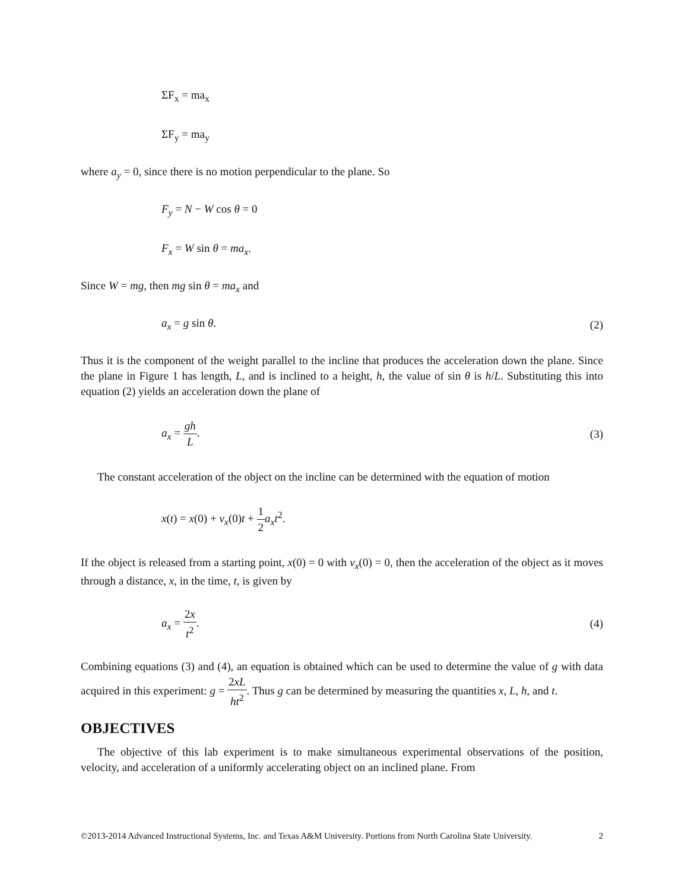ΣF<sub>x</sub> = ma<sub>x</sub>
ΣF<sub>y</sub> = ma<sub>y</sub>
where a<sub>y</sub> = 0, since there is no motion perpendicular to the plane. So
F<sub>y</sub> = N − W cos θ = 0
F<sub>x</sub> = W sin θ = ma<sub>x</sub>.
Since W = mg, then mg sin θ = ma<sub>x</sub> and
a<sub>x</sub> = g sin θ. (2)
Thus it is the component of the weight parallel to the incline that produces the acceleration down the plane. Since the plane in Figure 1 has length, L, and is inclined to a height, h, the value of sin θ is h/L. Substituting this into equation (2) yields an acceleration down the plane of
a<sub>x</sub> = gh L. (3)
The constant acceleration of the object on the incline can be determined with the equation of motion
x(t) = x(0) + v<sub>x</sub>(0)t + 1 2 a<sub>x</sub>t<sup>2</sup>.
If the object is released from a starting point, x(0) = 0 with v<sub>x</sub>(0) = 0, then the acceleration of the object as it moves through a distance, x, in the time, t, is given by
a<sub>x</sub> = 2x t<sup>2</sup>. (4)
Combining equations (3) and (4), an equation is obtained which can be used to determine the value of g with data acquired in this experiment: g = 2xL ht<sup>2</sup>. Thus g can be determined by measuring the quantities x, L, h, and t.
OBJECTIVES
The objective of this lab experiment is to make simultaneous experimental observations of the position, velocity, and acceleration of a uniformly accelerating object on an inclined plane. From
©2013-2014 Advanced Instructional Systems, Inc. and Texas A&M University. Portions from North Carolina State University. 2